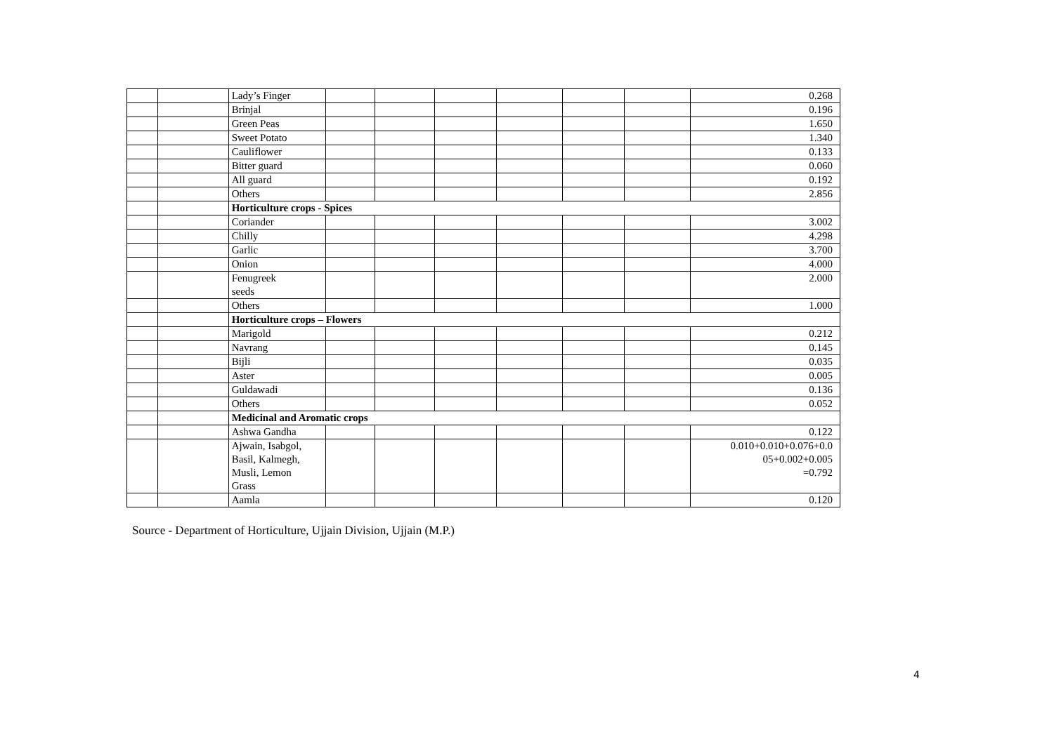| | | Lady’s Finger | | | | | | | 0.268 |
| | | Brinjal | | | | | | | 0.196 |
| | | Green Peas | | | | | | | 1.650 |
| | | Sweet Potato | | | | | | | 1.340 |
| | | Cauliflower | | | | | | | 0.133 |
| | | Bitter guard | | | | | | | 0.060 |
| | | All guard | | | | | | | 0.192 |
| | | Others | | | | | | | 2.856 |
| | | Horticulture crops - Spices | | | | | | | |
| | | Coriander | | | | | | | 3.002 |
| | | Chilly | | | | | | | 4.298 |
| | | Garlic | | | | | | | 3.700 |
| | | Onion | | | | | | | 4.000 |
| | | Fenugreek seeds | | | | | | | 2.000 |
| | | Others | | | | | | | 1.000 |
| | | Horticulture crops – Flowers | | | | | | | |
| | | Marigold | | | | | | | 0.212 |
| | | Navrang | | | | | | | 0.145 |
| | | Bijli | | | | | | | 0.035 |
| | | Aster | | | | | | | 0.005 |
| | | Guldawadi | | | | | | | 0.136 |
| | | Others | | | | | | | 0.052 |
| | | Medicinal and Aromatic crops | | | | | | | |
| | | Ashwa Gandha | | | | | | | 0.122 |
| | | Ajwain, Isabgol, Basil, Kalmegh, Musli, Lemon Grass | | | | | | | 0.010+0.010+0.076+0.0 05+0.002+0.005 =0.792 |
| | | Aamla | | | | | | | 0.120 |
Source - Department of Horticulture, Ujjain Division, Ujjain (M.P.)
4